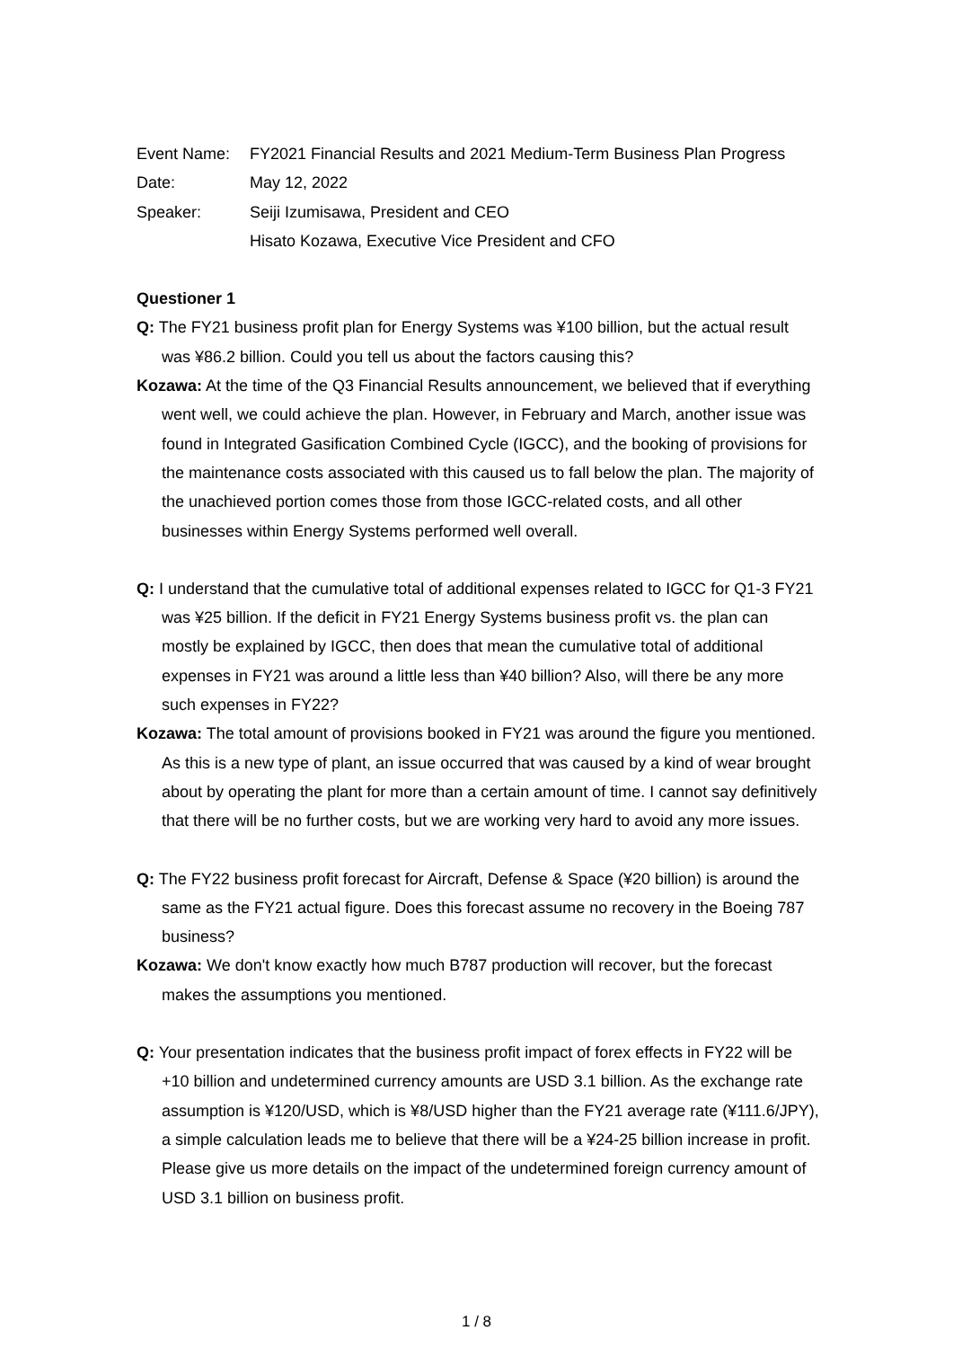Event Name:
FY2021 Financial Results and 2021 Medium-Term Business Plan Progress
Date:
May 12, 2022
Speaker:
Seiji Izumisawa, President and CEO
Hisato Kozawa, Executive Vice President and CFO
Questioner 1
Q: The FY21 business profit plan for Energy Systems was ¥100 billion, but the actual result was ¥86.2 billion. Could you tell us about the factors causing this?
Kozawa: At the time of the Q3 Financial Results announcement, we believed that if everything went well, we could achieve the plan. However, in February and March, another issue was found in Integrated Gasification Combined Cycle (IGCC), and the booking of provisions for the maintenance costs associated with this caused us to fall below the plan. The majority of the unachieved portion comes those from those IGCC-related costs, and all other businesses within Energy Systems performed well overall.
Q: I understand that the cumulative total of additional expenses related to IGCC for Q1-3 FY21 was ¥25 billion. If the deficit in FY21 Energy Systems business profit vs. the plan can mostly be explained by IGCC, then does that mean the cumulative total of additional expenses in FY21 was around a little less than ¥40 billion? Also, will there be any more such expenses in FY22?
Kozawa: The total amount of provisions booked in FY21 was around the figure you mentioned. As this is a new type of plant, an issue occurred that was caused by a kind of wear brought about by operating the plant for more than a certain amount of time. I cannot say definitively that there will be no further costs, but we are working very hard to avoid any more issues.
Q: The FY22 business profit forecast for Aircraft, Defense & Space (¥20 billion) is around the same as the FY21 actual figure. Does this forecast assume no recovery in the Boeing 787 business?
Kozawa: We don't know exactly how much B787 production will recover, but the forecast makes the assumptions you mentioned.
Q: Your presentation indicates that the business profit impact of forex effects in FY22 will be +10 billion and undetermined currency amounts are USD 3.1 billion. As the exchange rate assumption is ¥120/USD, which is ¥8/USD higher than the FY21 average rate (¥111.6/JPY), a simple calculation leads me to believe that there will be a ¥24-25 billion increase in profit. Please give us more details on the impact of the undetermined foreign currency amount of USD 3.1 billion on business profit.
1 / 8